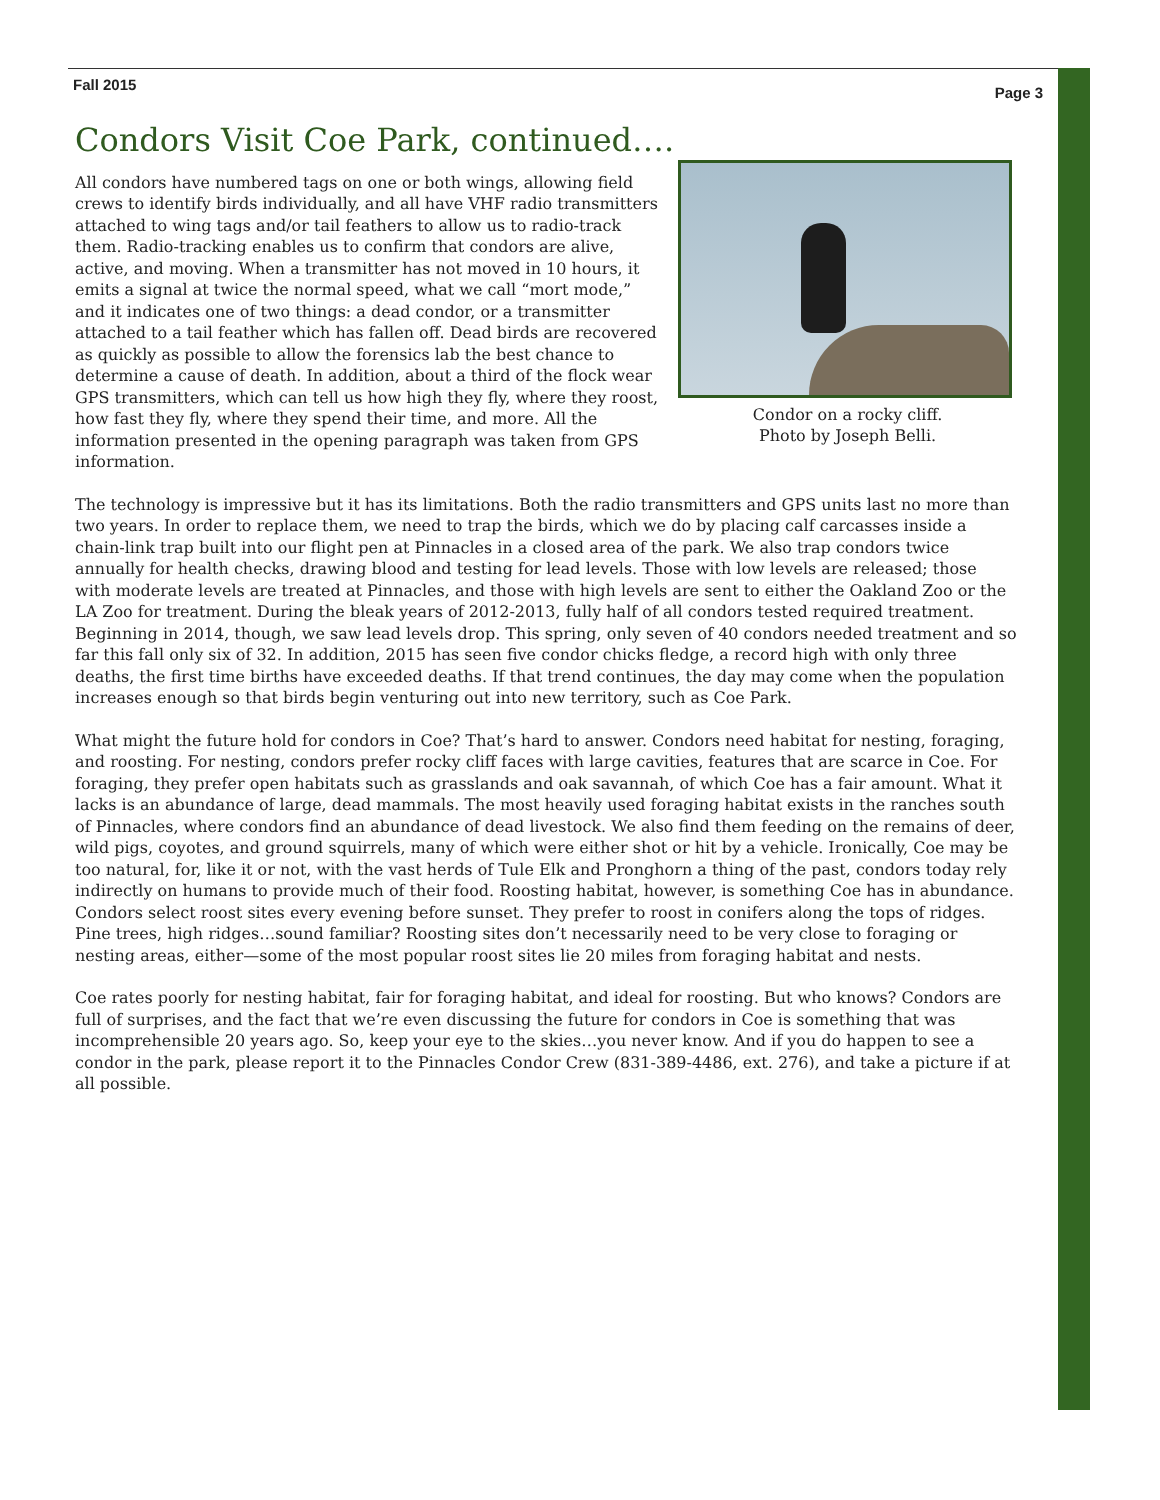Fall 2015 Page 3
Condors Visit Coe Park, continued….
All condors have numbered tags on one or both wings, allowing field crews to identify birds individually, and all have VHF radio transmitters attached to wing tags and/or tail feathers to allow us to radio-track them. Radio-tracking enables us to confirm that condors are alive, active, and moving. When a transmitter has not moved in 10 hours, it emits a signal at twice the normal speed, what we call “mort mode,” and it indicates one of two things: a dead condor, or a transmitter attached to a tail feather which has fallen off. Dead birds are recovered as quickly as possible to allow the forensics lab the best chance to determine a cause of death. In addition, about a third of the flock wear GPS transmitters, which can tell us how high they fly, where they roost, how fast they fly, where they spend their time, and more. All the information presented in the opening paragraph was taken from GPS information.
Condor on a rocky cliff.
Photo by Joseph Belli.
The technology is impressive but it has its limitations. Both the radio transmitters and GPS units last no more than two years. In order to replace them, we need to trap the birds, which we do by placing calf carcasses inside a chain-link trap built into our flight pen at Pinnacles in a closed area of the park. We also trap condors twice annually for health checks, drawing blood and testing for lead levels. Those with low levels are released; those with moderate levels are treated at Pinnacles, and those with high levels are sent to either the Oakland Zoo or the LA Zoo for treatment. During the bleak years of 2012-2013, fully half of all condors tested required treatment. Beginning in 2014, though, we saw lead levels drop. This spring, only seven of 40 condors needed treatment and so far this fall only six of 32. In addition, 2015 has seen five condor chicks fledge, a record high with only three deaths, the first time births have exceeded deaths. If that trend continues, the day may come when the population increases enough so that birds begin venturing out into new territory, such as Coe Park.
What might the future hold for condors in Coe? That’s hard to answer. Condors need habitat for nesting, foraging, and roosting. For nesting, condors prefer rocky cliff faces with large cavities, features that are scarce in Coe. For foraging, they prefer open habitats such as grasslands and oak savannah, of which Coe has a fair amount. What it lacks is an abundance of large, dead mammals. The most heavily used foraging habitat exists in the ranches south of Pinnacles, where condors find an abundance of dead livestock. We also find them feeding on the remains of deer, wild pigs, coyotes, and ground squirrels, many of which were either shot or hit by a vehicle. Ironically, Coe may be too natural, for, like it or not, with the vast herds of Tule Elk and Pronghorn a thing of the past, condors today rely indirectly on humans to provide much of their food. Roosting habitat, however, is something Coe has in abundance. Condors select roost sites every evening before sunset. They prefer to roost in conifers along the tops of ridges. Pine trees, high ridges…sound familiar? Roosting sites don’t necessarily need to be very close to foraging or nesting areas, either—some of the most popular roost sites lie 20 miles from foraging habitat and nests.
Coe rates poorly for nesting habitat, fair for foraging habitat, and ideal for roosting. But who knows? Condors are full of surprises, and the fact that we’re even discussing the future for condors in Coe is something that was incomprehensible 20 years ago. So, keep your eye to the skies…you never know. And if you do happen to see a condor in the park, please report it to the Pinnacles Condor Crew (831-389-4486, ext. 276), and take a picture if at all possible.